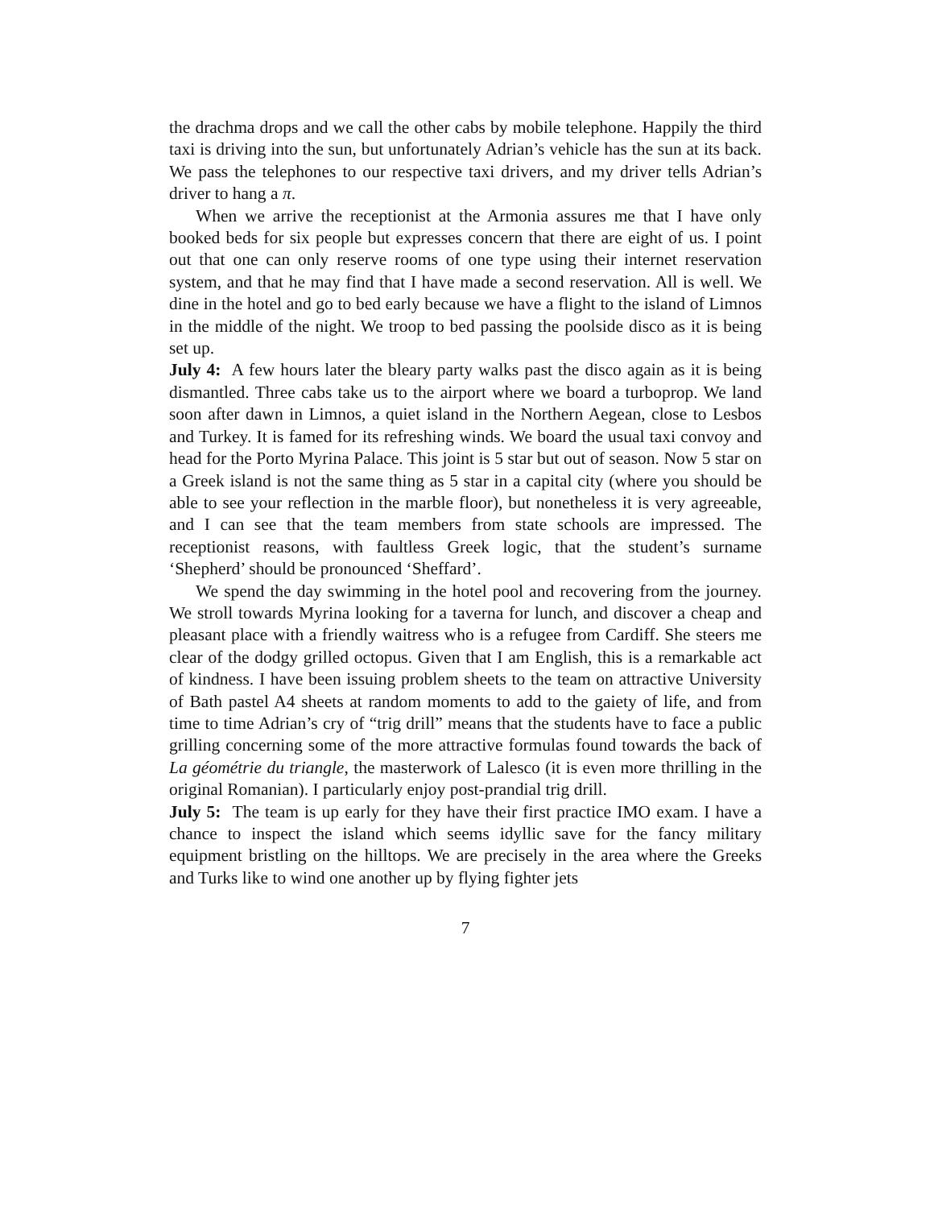the drachma drops and we call the other cabs by mobile telephone. Happily the third taxi is driving into the sun, but unfortunately Adrian’s vehicle has the sun at its back. We pass the telephones to our respective taxi drivers, and my driver tells Adrian’s driver to hang a π.
When we arrive the receptionist at the Armonia assures me that I have only booked beds for six people but expresses concern that there are eight of us. I point out that one can only reserve rooms of one type using their internet reservation system, and that he may find that I have made a second reservation. All is well. We dine in the hotel and go to bed early because we have a flight to the island of Limnos in the middle of the night. We troop to bed passing the poolside disco as it is being set up.
July 4: A few hours later the bleary party walks past the disco again as it is being dismantled. Three cabs take us to the airport where we board a turboprop. We land soon after dawn in Limnos, a quiet island in the Northern Aegean, close to Lesbos and Turkey. It is famed for its refreshing winds. We board the usual taxi convoy and head for the Porto Myrina Palace. This joint is 5 star but out of season. Now 5 star on a Greek island is not the same thing as 5 star in a capital city (where you should be able to see your reflection in the marble floor), but nonetheless it is very agreeable, and I can see that the team members from state schools are impressed. The receptionist reasons, with faultless Greek logic, that the student’s surname ‘Shepherd’ should be pronounced ‘Sheffard’.
We spend the day swimming in the hotel pool and recovering from the journey. We stroll towards Myrina looking for a taverna for lunch, and discover a cheap and pleasant place with a friendly waitress who is a refugee from Cardiff. She steers me clear of the dodgy grilled octopus. Given that I am English, this is a remarkable act of kindness. I have been issuing problem sheets to the team on attractive University of Bath pastel A4 sheets at random moments to add to the gaiety of life, and from time to time Adrian’s cry of “trig drill” means that the students have to face a public grilling concerning some of the more attractive formulas found towards the back of La géométrie du triangle, the masterwork of Lalesco (it is even more thrilling in the original Romanian). I particularly enjoy post-prandial trig drill.
July 5: The team is up early for they have their first practice IMO exam. I have a chance to inspect the island which seems idyllic save for the fancy military equipment bristling on the hilltops. We are precisely in the area where the Greeks and Turks like to wind one another up by flying fighter jets
7